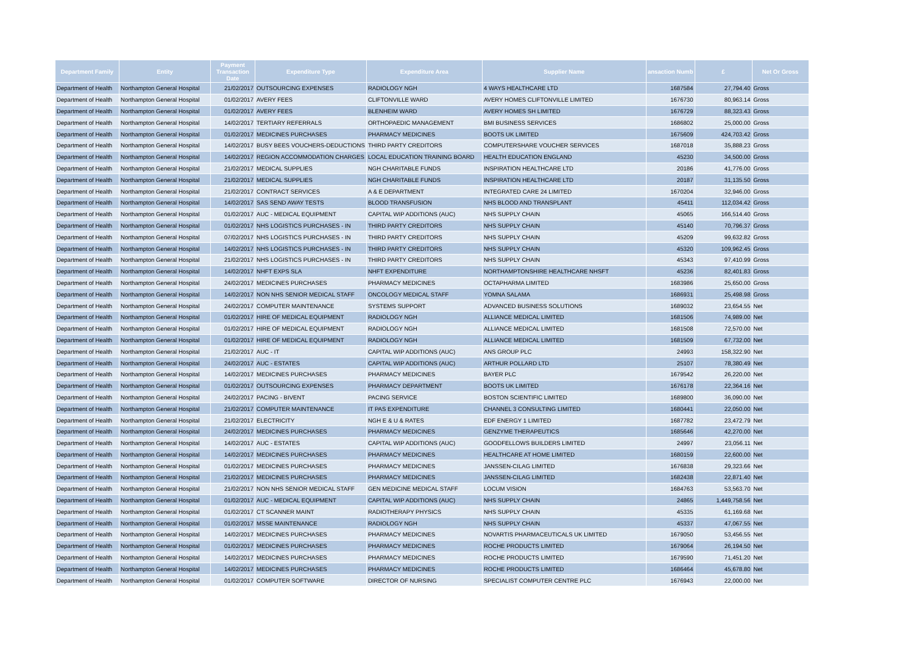| Department Family | Entity | Payment Transaction Date | Expenditure Type | Expenditure Area | Supplier Name | ansaction Numb | £ | Net Or Gross |
| --- | --- | --- | --- | --- | --- | --- | --- | --- |
| Department of Health | Northampton General Hospital | 21/02/2017 | OUTSOURCING EXPENSES | RADIOLOGY NGH | 4 WAYS HEALTHCARE LTD | 1687584 | 27,794.40 | Gross |
| Department of Health | Northampton General Hospital | 01/02/2017 | AVERY FEES | CLIFTONVILLE WARD | AVERY HOMES CLIFTONVILLE LIMITED | 1676730 | 80,963.14 | Gross |
| Department of Health | Northampton General Hospital | 01/02/2017 | AVERY FEES | BLENHEIM WARD | AVERY HOMES SH LIMITED | 1676729 | 88,323.43 | Gross |
| Department of Health | Northampton General Hospital | 14/02/2017 | TERTIARY REFERRALS | ORTHOPAEDIC MANAGEMENT | BMI BUSINESS SERVICES | 1686802 | 25,000.00 | Gross |
| Department of Health | Northampton General Hospital | 01/02/2017 | MEDICINES PURCHASES | PHARMACY MEDICINES | BOOTS UK LIMITED | 1675609 | 424,703.42 | Gross |
| Department of Health | Northampton General Hospital | 14/02/2017 | BUSY BEES VOUCHERS-DEDUCTIONS | THIRD PARTY CREDITORS | COMPUTERSHARE VOUCHER SERVICES | 1687018 | 35,888.23 | Gross |
| Department of Health | Northampton General Hospital | 14/02/2017 | REGION ACCOMMODATION CHARGES | LOCAL EDUCATION TRAINING BOARD | HEALTH EDUCATION ENGLAND | 45230 | 34,500.00 | Gross |
| Department of Health | Northampton General Hospital | 21/02/2017 | MEDICAL SUPPLIES | NGH CHARITABLE FUNDS | INSPIRATION HEALTHCARE LTD | 20186 | 41,776.00 | Gross |
| Department of Health | Northampton General Hospital | 21/02/2017 | MEDICAL SUPPLIES | NGH CHARITABLE FUNDS | INSPIRATION HEALTHCARE LTD | 20187 | 31,135.50 | Gross |
| Department of Health | Northampton General Hospital | 21/02/2017 | CONTRACT SERVICES | A & E DEPARTMENT | INTEGRATED CARE 24 LIMITED | 1670204 | 32,946.00 | Gross |
| Department of Health | Northampton General Hospital | 14/02/2017 | SAS SEND AWAY TESTS | BLOOD TRANSFUSION | NHS BLOOD AND TRANSPLANT | 45411 | 112,034.42 | Gross |
| Department of Health | Northampton General Hospital | 01/02/2017 | AUC - MEDICAL EQUIPMENT | CAPITAL WIP ADDITIONS (AUC) | NHS SUPPLY CHAIN | 45065 | 166,514.40 | Gross |
| Department of Health | Northampton General Hospital | 01/02/2017 | NHS LOGISTICS PURCHASES - IN | THIRD PARTY CREDITORS | NHS SUPPLY CHAIN | 45140 | 70,796.37 | Gross |
| Department of Health | Northampton General Hospital | 07/02/2017 | NHS LOGISTICS PURCHASES - IN | THIRD PARTY CREDITORS | NHS SUPPLY CHAIN | 45209 | 99,632.82 | Gross |
| Department of Health | Northampton General Hospital | 14/02/2017 | NHS LOGISTICS PURCHASES - IN | THIRD PARTY CREDITORS | NHS SUPPLY CHAIN | 45320 | 109,962.45 | Gross |
| Department of Health | Northampton General Hospital | 21/02/2017 | NHS LOGISTICS PURCHASES - IN | THIRD PARTY CREDITORS | NHS SUPPLY CHAIN | 45343 | 97,410.99 | Gross |
| Department of Health | Northampton General Hospital | 14/02/2017 | NHFT EXPS SLA | NHFT EXPENDITURE | NORTHAMPTONSHIRE HEALTHCARE NHSFT | 45236 | 82,401.83 | Gross |
| Department of Health | Northampton General Hospital | 24/02/2017 | MEDICINES PURCHASES | PHARMACY MEDICINES | OCTAPHARMA LIMITED | 1683986 | 25,650.00 | Gross |
| Department of Health | Northampton General Hospital | 14/02/2017 | NON NHS SENIOR MEDICAL STAFF | ONCOLOGY MEDICAL STAFF | YOMNA SALAMA | 1686931 | 25,498.98 | Gross |
| Department of Health | Northampton General Hospital | 24/02/2017 | COMPUTER MAINTENANCE | SYSTEMS SUPPORT | ADVANCED BUSINESS SOLUTIONS | 1689032 | 23,654.55 | Net |
| Department of Health | Northampton General Hospital | 01/02/2017 | HIRE OF MEDICAL EQUIPMENT | RADIOLOGY NGH | ALLIANCE MEDICAL LIMITED | 1681506 | 74,989.00 | Net |
| Department of Health | Northampton General Hospital | 01/02/2017 | HIRE OF MEDICAL EQUIPMENT | RADIOLOGY NGH | ALLIANCE MEDICAL LIMITED | 1681508 | 72,570.00 | Net |
| Department of Health | Northampton General Hospital | 01/02/2017 | HIRE OF MEDICAL EQUIPMENT | RADIOLOGY NGH | ALLIANCE MEDICAL LIMITED | 1681509 | 67,732.00 | Net |
| Department of Health | Northampton General Hospital | 21/02/2017 | AUC - IT | CAPITAL WIP ADDITIONS (AUC) | ANS GROUP PLC | 24993 | 158,322.90 | Net |
| Department of Health | Northampton General Hospital | 24/02/2017 | AUC - ESTATES | CAPITAL WIP ADDITIONS (AUC) | ARTHUR POLLARD LTD | 25107 | 78,380.49 | Net |
| Department of Health | Northampton General Hospital | 14/02/2017 | MEDICINES PURCHASES | PHARMACY MEDICINES | BAYER PLC | 1679542 | 26,220.00 | Net |
| Department of Health | Northampton General Hospital | 01/02/2017 | OUTSOURCING EXPENSES | PHARMACY DEPARTMENT | BOOTS UK LIMITED | 1676178 | 22,364.16 | Net |
| Department of Health | Northampton General Hospital | 24/02/2017 | PACING - BIVENT | PACING SERVICE | BOSTON SCIENTIFIC LIMITED | 1689800 | 36,090.00 | Net |
| Department of Health | Northampton General Hospital | 21/02/2017 | COMPUTER MAINTENANCE | IT PAS EXPENDITURE | CHANNEL 3 CONSULTING LIMITED | 1680441 | 22,050.00 | Net |
| Department of Health | Northampton General Hospital | 21/02/2017 | ELECTRICITY | NGH E & U & RATES | EDF ENERGY 1 LIMITED | 1687782 | 23,472.79 | Net |
| Department of Health | Northampton General Hospital | 24/02/2017 | MEDICINES PURCHASES | PHARMACY MEDICINES | GENZYME THERAPEUTICS | 1685646 | 42,270.00 | Net |
| Department of Health | Northampton General Hospital | 14/02/2017 | AUC - ESTATES | CAPITAL WIP ADDITIONS (AUC) | GOODFELLOWS BUILDERS LIMITED | 24997 | 23,056.11 | Net |
| Department of Health | Northampton General Hospital | 14/02/2017 | MEDICINES PURCHASES | PHARMACY MEDICINES | HEALTHCARE AT HOME LIMITED | 1680159 | 22,600.00 | Net |
| Department of Health | Northampton General Hospital | 01/02/2017 | MEDICINES PURCHASES | PHARMACY MEDICINES | JANSSEN-CILAG LIMITED | 1676838 | 29,323.66 | Net |
| Department of Health | Northampton General Hospital | 21/02/2017 | MEDICINES PURCHASES | PHARMACY MEDICINES | JANSSEN-CILAG LIMITED | 1682438 | 22,871.40 | Net |
| Department of Health | Northampton General Hospital | 21/02/2017 | NON NHS SENIOR MEDICAL STAFF | GEN MEDICINE MEDICAL STAFF | LOCUM VISION | 1684763 | 53,563.70 | Net |
| Department of Health | Northampton General Hospital | 01/02/2017 | AUC - MEDICAL EQUIPMENT | CAPITAL WIP ADDITIONS (AUC) | NHS SUPPLY CHAIN | 24865 | 1,449,758.56 | Net |
| Department of Health | Northampton General Hospital | 01/02/2017 | CT SCANNER MAINT | RADIOTHERAPY PHYSICS | NHS SUPPLY CHAIN | 45335 | 61,169.68 | Net |
| Department of Health | Northampton General Hospital | 01/02/2017 | MSSE MAINTENANCE | RADIOLOGY NGH | NHS SUPPLY CHAIN | 45337 | 47,067.55 | Net |
| Department of Health | Northampton General Hospital | 14/02/2017 | MEDICINES PURCHASES | PHARMACY MEDICINES | NOVARTIS PHARMACEUTICALS UK LIMITED | 1679050 | 53,456.55 | Net |
| Department of Health | Northampton General Hospital | 01/02/2017 | MEDICINES PURCHASES | PHARMACY MEDICINES | ROCHE PRODUCTS LIMITED | 1679064 | 26,194.50 | Net |
| Department of Health | Northampton General Hospital | 14/02/2017 | MEDICINES PURCHASES | PHARMACY MEDICINES | ROCHE PRODUCTS LIMITED | 1679590 | 71,451.20 | Net |
| Department of Health | Northampton General Hospital | 14/02/2017 | MEDICINES PURCHASES | PHARMACY MEDICINES | ROCHE PRODUCTS LIMITED | 1686464 | 45,678.80 | Net |
| Department of Health | Northampton General Hospital | 01/02/2017 | COMPUTER SOFTWARE | DIRECTOR OF NURSING | SPECIALIST COMPUTER CENTRE PLC | 1676943 | 22,000.00 | Net |